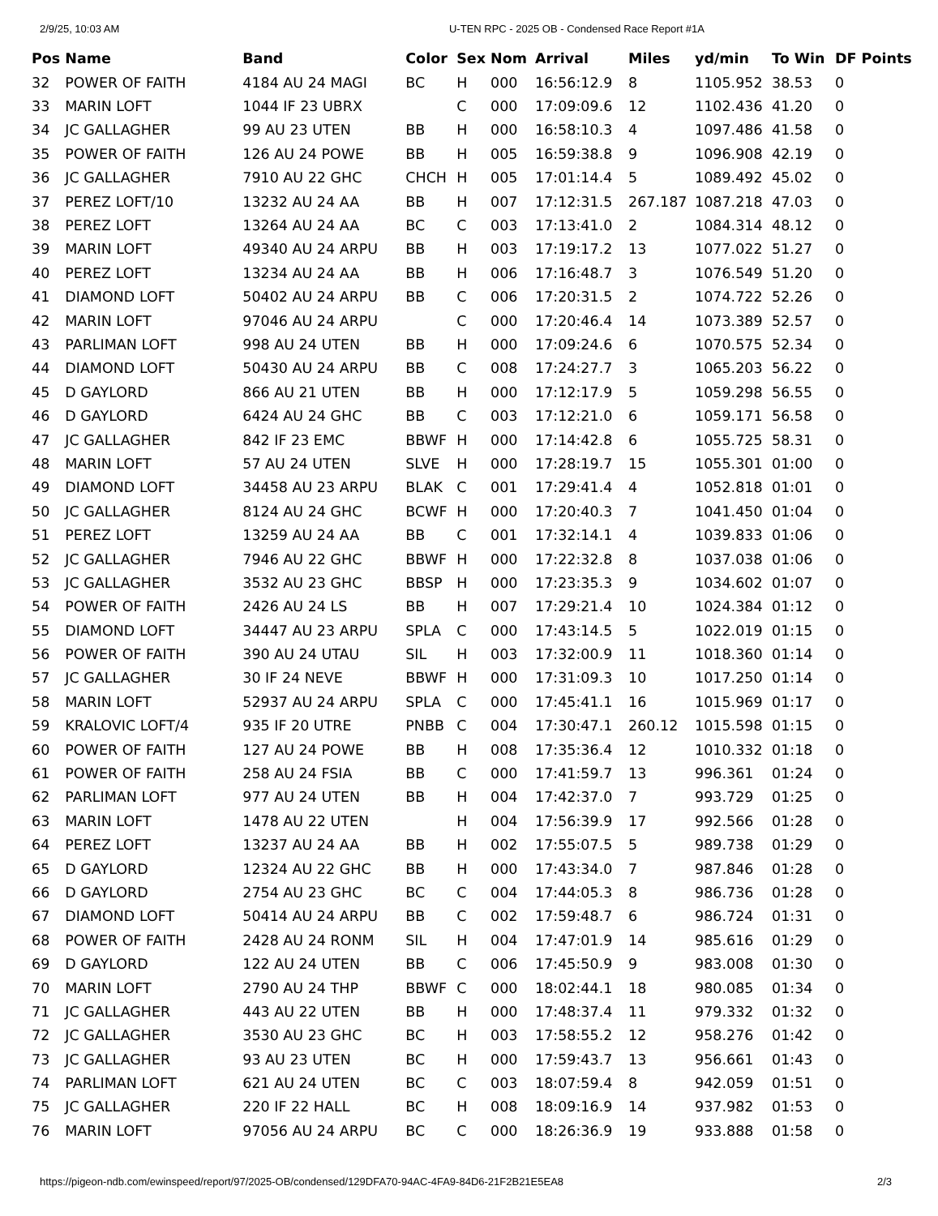2/9/25, 10:03 AM U-TEN RPC - 2025 OB - Condensed Race Report #1A
| Pos | Name | Band | Color | Sex | Nom | Arrival | Miles | yd/min | To Win | DF Points |
| --- | --- | --- | --- | --- | --- | --- | --- | --- | --- | --- |
| 32 | POWER OF FAITH | 4184 AU 24 MAGI | BC | H | 000 | 16:56:12.9 | 8 | 1105.952 | 38.53 | 0 |
| 33 | MARIN LOFT | 1044 IF 23 UBRX | | C | 000 | 17:09:09.6 | 12 | 1102.436 | 41.20 | 0 |
| 34 | JC GALLAGHER | 99 AU 23 UTEN | BB | H | 000 | 16:58:10.3 | 4 | 1097.486 | 41.58 | 0 |
| 35 | POWER OF FAITH | 126 AU 24 POWE | BB | H | 005 | 16:59:38.8 | 9 | 1096.908 | 42.19 | 0 |
| 36 | JC GALLAGHER | 7910 AU 22 GHC | CHCH | H | 005 | 17:01:14.4 | 5 | 1089.492 | 45.02 | 0 |
| 37 | PEREZ LOFT/10 | 13232 AU 24 AA | BB | H | 007 | 17:12:31.5 | 267.187 | 1087.218 | 47.03 | 0 |
| 38 | PEREZ LOFT | 13264 AU 24 AA | BC | C | 003 | 17:13:41.0 | 2 | 1084.314 | 48.12 | 0 |
| 39 | MARIN LOFT | 49340 AU 24 ARPU | BB | H | 003 | 17:19:17.2 | 13 | 1077.022 | 51.27 | 0 |
| 40 | PEREZ LOFT | 13234 AU 24 AA | BB | H | 006 | 17:16:48.7 | 3 | 1076.549 | 51.20 | 0 |
| 41 | DIAMOND LOFT | 50402 AU 24 ARPU | BB | C | 006 | 17:20:31.5 | 2 | 1074.722 | 52.26 | 0 |
| 42 | MARIN LOFT | 97046 AU 24 ARPU | | C | 000 | 17:20:46.4 | 14 | 1073.389 | 52.57 | 0 |
| 43 | PARLIMAN LOFT | 998 AU 24 UTEN | BB | H | 000 | 17:09:24.6 | 6 | 1070.575 | 52.34 | 0 |
| 44 | DIAMOND LOFT | 50430 AU 24 ARPU | BB | C | 008 | 17:24:27.7 | 3 | 1065.203 | 56.22 | 0 |
| 45 | D GAYLORD | 866 AU 21 UTEN | BB | H | 000 | 17:12:17.9 | 5 | 1059.298 | 56.55 | 0 |
| 46 | D GAYLORD | 6424 AU 24 GHC | BB | C | 003 | 17:12:21.0 | 6 | 1059.171 | 56.58 | 0 |
| 47 | JC GALLAGHER | 842 IF 23 EMC | BBWF | H | 000 | 17:14:42.8 | 6 | 1055.725 | 58.31 | 0 |
| 48 | MARIN LOFT | 57 AU 24 UTEN | SLVE | H | 000 | 17:28:19.7 | 15 | 1055.301 | 01:00 | 0 |
| 49 | DIAMOND LOFT | 34458 AU 23 ARPU | BLAK | C | 001 | 17:29:41.4 | 4 | 1052.818 | 01:01 | 0 |
| 50 | JC GALLAGHER | 8124 AU 24 GHC | BCWF | H | 000 | 17:20:40.3 | 7 | 1041.450 | 01:04 | 0 |
| 51 | PEREZ LOFT | 13259 AU 24 AA | BB | C | 001 | 17:32:14.1 | 4 | 1039.833 | 01:06 | 0 |
| 52 | JC GALLAGHER | 7946 AU 22 GHC | BBWF | H | 000 | 17:22:32.8 | 8 | 1037.038 | 01:06 | 0 |
| 53 | JC GALLAGHER | 3532 AU 23 GHC | BBSP | H | 000 | 17:23:35.3 | 9 | 1034.602 | 01:07 | 0 |
| 54 | POWER OF FAITH | 2426 AU 24 LS | BB | H | 007 | 17:29:21.4 | 10 | 1024.384 | 01:12 | 0 |
| 55 | DIAMOND LOFT | 34447 AU 23 ARPU | SPLA | C | 000 | 17:43:14.5 | 5 | 1022.019 | 01:15 | 0 |
| 56 | POWER OF FAITH | 390 AU 24 UTAU | SIL | H | 003 | 17:32:00.9 | 11 | 1018.360 | 01:14 | 0 |
| 57 | JC GALLAGHER | 30 IF 24 NEVE | BBWF | H | 000 | 17:31:09.3 | 10 | 1017.250 | 01:14 | 0 |
| 58 | MARIN LOFT | 52937 AU 24 ARPU | SPLA | C | 000 | 17:45:41.1 | 16 | 1015.969 | 01:17 | 0 |
| 59 | KRALOVIC LOFT/4 | 935 IF 20 UTRE | PNBB | C | 004 | 17:30:47.1 | 260.12 | 1015.598 | 01:15 | 0 |
| 60 | POWER OF FAITH | 127 AU 24 POWE | BB | H | 008 | 17:35:36.4 | 12 | 1010.332 | 01:18 | 0 |
| 61 | POWER OF FAITH | 258 AU 24 FSIA | BB | C | 000 | 17:41:59.7 | 13 | 996.361 | 01:24 | 0 |
| 62 | PARLIMAN LOFT | 977 AU 24 UTEN | BB | H | 004 | 17:42:37.0 | 7 | 993.729 | 01:25 | 0 |
| 63 | MARIN LOFT | 1478 AU 22 UTEN | | H | 004 | 17:56:39.9 | 17 | 992.566 | 01:28 | 0 |
| 64 | PEREZ LOFT | 13237 AU 24 AA | BB | H | 002 | 17:55:07.5 | 5 | 989.738 | 01:29 | 0 |
| 65 | D GAYLORD | 12324 AU 22 GHC | BB | H | 000 | 17:43:34.0 | 7 | 987.846 | 01:28 | 0 |
| 66 | D GAYLORD | 2754 AU 23 GHC | BC | C | 004 | 17:44:05.3 | 8 | 986.736 | 01:28 | 0 |
| 67 | DIAMOND LOFT | 50414 AU 24 ARPU | BB | C | 002 | 17:59:48.7 | 6 | 986.724 | 01:31 | 0 |
| 68 | POWER OF FAITH | 2428 AU 24 RONM | SIL | H | 004 | 17:47:01.9 | 14 | 985.616 | 01:29 | 0 |
| 69 | D GAYLORD | 122 AU 24 UTEN | BB | C | 006 | 17:45:50.9 | 9 | 983.008 | 01:30 | 0 |
| 70 | MARIN LOFT | 2790 AU 24 THP | BBWF | C | 000 | 18:02:44.1 | 18 | 980.085 | 01:34 | 0 |
| 71 | JC GALLAGHER | 443 AU 22 UTEN | BB | H | 000 | 17:48:37.4 | 11 | 979.332 | 01:32 | 0 |
| 72 | JC GALLAGHER | 3530 AU 23 GHC | BC | H | 003 | 17:58:55.2 | 12 | 958.276 | 01:42 | 0 |
| 73 | JC GALLAGHER | 93 AU 23 UTEN | BC | H | 000 | 17:59:43.7 | 13 | 956.661 | 01:43 | 0 |
| 74 | PARLIMAN LOFT | 621 AU 24 UTEN | BC | C | 003 | 18:07:59.4 | 8 | 942.059 | 01:51 | 0 |
| 75 | JC GALLAGHER | 220 IF 22 HALL | BC | H | 008 | 18:09:16.9 | 14 | 937.982 | 01:53 | 0 |
| 76 | MARIN LOFT | 97056 AU 24 ARPU | BC | C | 000 | 18:26:36.9 | 19 | 933.888 | 01:58 | 0 |
https://pigeon-ndb.com/ewinspeed/report/97/2025-OB/condensed/129DFA70-94AC-4FA9-84D6-21F2B21E5EA8 2/3